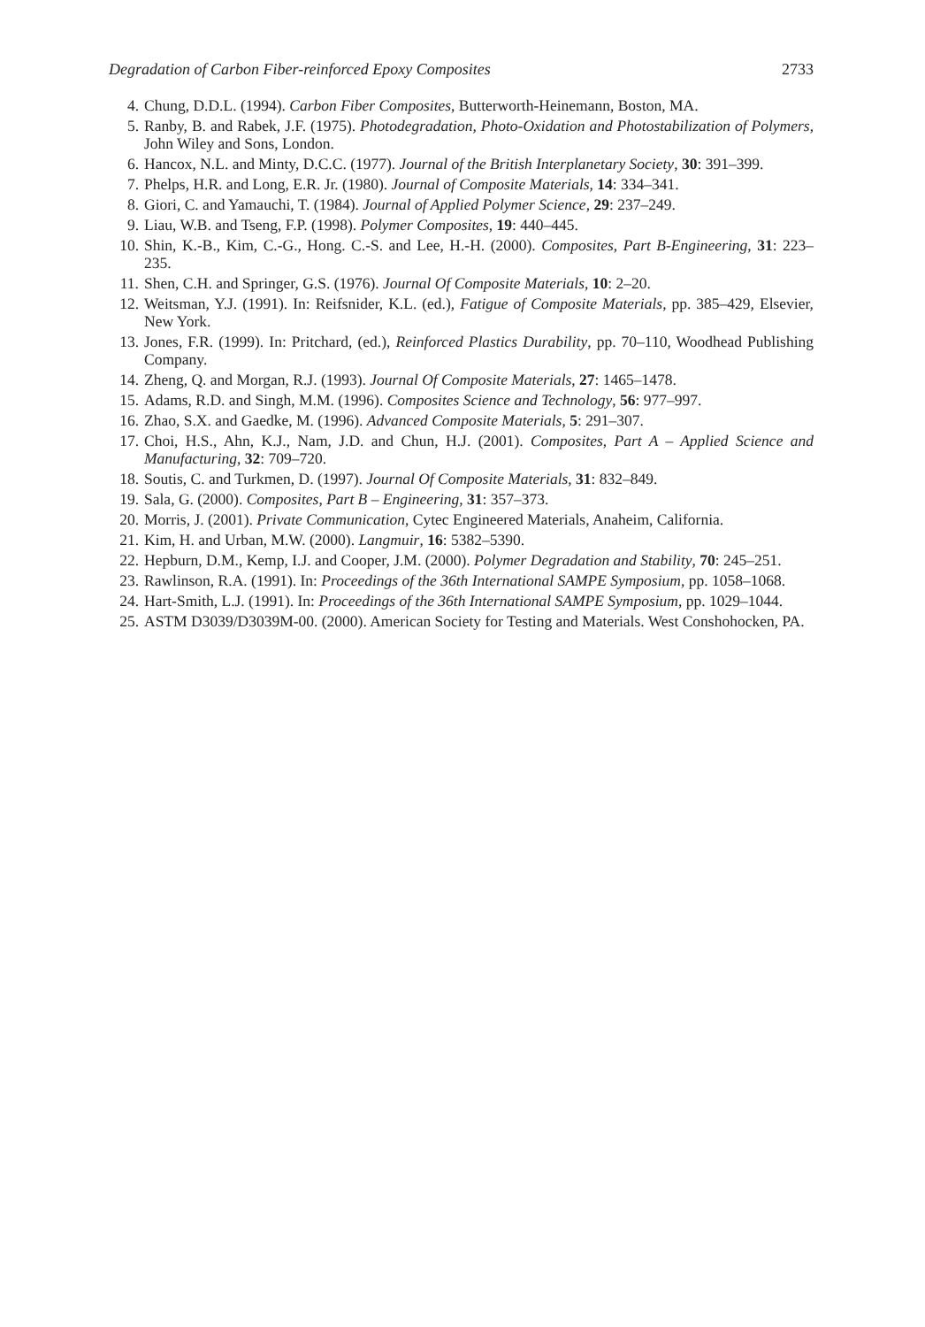Degradation of Carbon Fiber-reinforced Epoxy Composites 2733
4. Chung, D.D.L. (1994). Carbon Fiber Composites, Butterworth-Heinemann, Boston, MA.
5. Ranby, B. and Rabek, J.F. (1975). Photodegradation, Photo-Oxidation and Photostabilization of Polymers, John Wiley and Sons, London.
6. Hancox, N.L. and Minty, D.C.C. (1977). Journal of the British Interplanetary Society, 30: 391–399.
7. Phelps, H.R. and Long, E.R. Jr. (1980). Journal of Composite Materials, 14: 334–341.
8. Giori, C. and Yamauchi, T. (1984). Journal of Applied Polymer Science, 29: 237–249.
9. Liau, W.B. and Tseng, F.P. (1998). Polymer Composites, 19: 440–445.
10. Shin, K.-B., Kim, C.-G., Hong. C.-S. and Lee, H.-H. (2000). Composites, Part B-Engineering, 31: 223–235.
11. Shen, C.H. and Springer, G.S. (1976). Journal Of Composite Materials, 10: 2–20.
12. Weitsman, Y.J. (1991). In: Reifsnider, K.L. (ed.), Fatigue of Composite Materials, pp. 385–429, Elsevier, New York.
13. Jones, F.R. (1999). In: Pritchard, (ed.), Reinforced Plastics Durability, pp. 70–110, Woodhead Publishing Company.
14. Zheng, Q. and Morgan, R.J. (1993). Journal Of Composite Materials, 27: 1465–1478.
15. Adams, R.D. and Singh, M.M. (1996). Composites Science and Technology, 56: 977–997.
16. Zhao, S.X. and Gaedke, M. (1996). Advanced Composite Materials, 5: 291–307.
17. Choi, H.S., Ahn, K.J., Nam, J.D. and Chun, H.J. (2001). Composites, Part A – Applied Science and Manufacturing, 32: 709–720.
18. Soutis, C. and Turkmen, D. (1997). Journal Of Composite Materials, 31: 832–849.
19. Sala, G. (2000). Composites, Part B – Engineering, 31: 357–373.
20. Morris, J. (2001). Private Communication, Cytec Engineered Materials, Anaheim, California.
21. Kim, H. and Urban, M.W. (2000). Langmuir, 16: 5382–5390.
22. Hepburn, D.M., Kemp, I.J. and Cooper, J.M. (2000). Polymer Degradation and Stability, 70: 245–251.
23. Rawlinson, R.A. (1991). In: Proceedings of the 36th International SAMPE Symposium, pp. 1058–1068.
24. Hart-Smith, L.J. (1991). In: Proceedings of the 36th International SAMPE Symposium, pp. 1029–1044.
25. ASTM D3039/D3039M-00. (2000). American Society for Testing and Materials. West Conshohocken, PA.